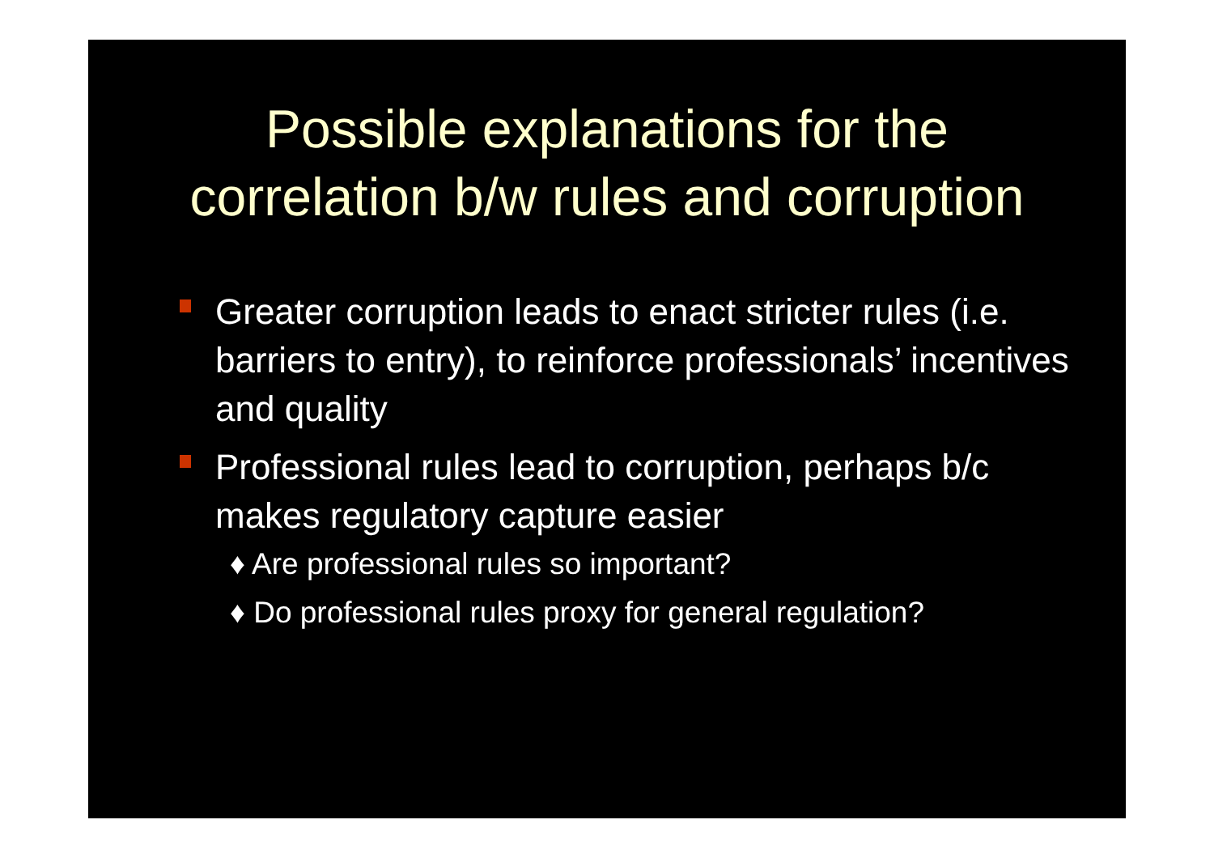Possible explanations for the
correlation b/w rules and corruption
Greater corruption leads to enact stricter rules (i.e. barriers to entry), to reinforce professionals’ incentives and quality
Professional rules lead to corruption, perhaps b/c makes regulatory capture easier
♦ Are professional rules so important?
♦ Do professional rules proxy for general regulation?